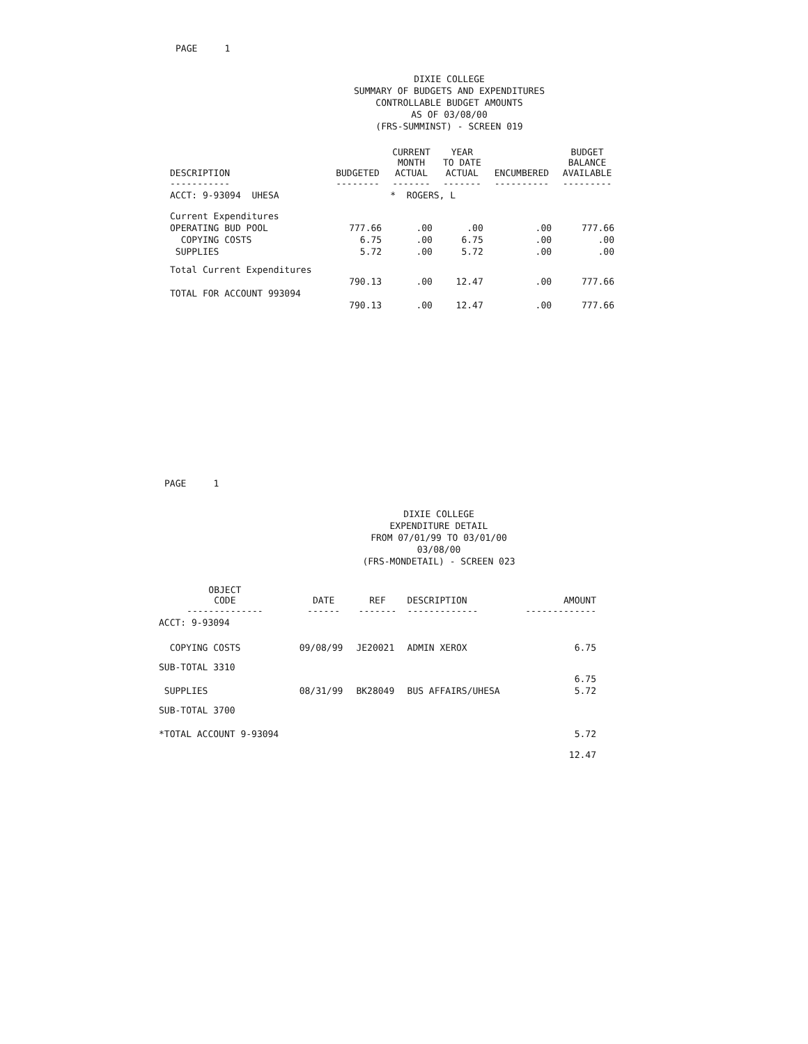PAGE 1
DIXIE COLLEGE
SUMMARY OF BUDGETS AND EXPENDITURES
CONTROLLABLE BUDGET AMOUNTS
AS OF 03/08/00
(FRS-SUMMINST) - SCREEN 019
| DESCRIPTION ----------- | BUDGETED -------- | CURRENT MONTH ACTUAL ------- | YEAR TO DATE ACTUAL ------- | ENCUMBERED ---------- | BUDGET BALANCE AVAILABLE --------- |
| --- | --- | --- | --- | --- | --- |
| ACCT: 9-93094 UHESA | | * ROGERS, L | | | |
| Current Expenditures | | | | | |
| OPERATING BUD POOL | 777.66 | .00 | .00 | .00 | 777.66 |
| COPYING COSTS | 6.75 | .00 | 6.75 | .00 | .00 |
| SUPPLIES | 5.72 | .00 | 5.72 | .00 | .00 |
| Total Current Expenditures | | | | | |
| | 790.13 | .00 | 12.47 | .00 | 777.66 |
| TOTAL FOR ACCOUNT 993094 | | | | | |
| | 790.13 | .00 | 12.47 | .00 | 777.66 |
PAGE 1
DIXIE COLLEGE
EXPENDITURE DETAIL
FROM 07/01/99 TO 03/01/00
03/08/00
(FRS-MONDETAIL) - SCREEN 023
| OBJECT CODE -------------- | DATE ------ | REF ------- | DESCRIPTION ------------- | AMOUNT ------------- |
| --- | --- | --- | --- | --- |
| ACCT: 9-93094 | | | | |
| COPYING COSTS | 09/08/99 | JE20021 | ADMIN XEROX | 6.75 |
| SUB-TOTAL 3310 | | | | |
| | | | | 6.75 |
| SUPPLIES | 08/31/99 | BK28049 | BUS AFFAIRS/UHESA | 5.72 |
| SUB-TOTAL 3700 | | | | |
| *TOTAL ACCOUNT 9-93094 | | | | 5.72 |
| | | | | 12.47 |